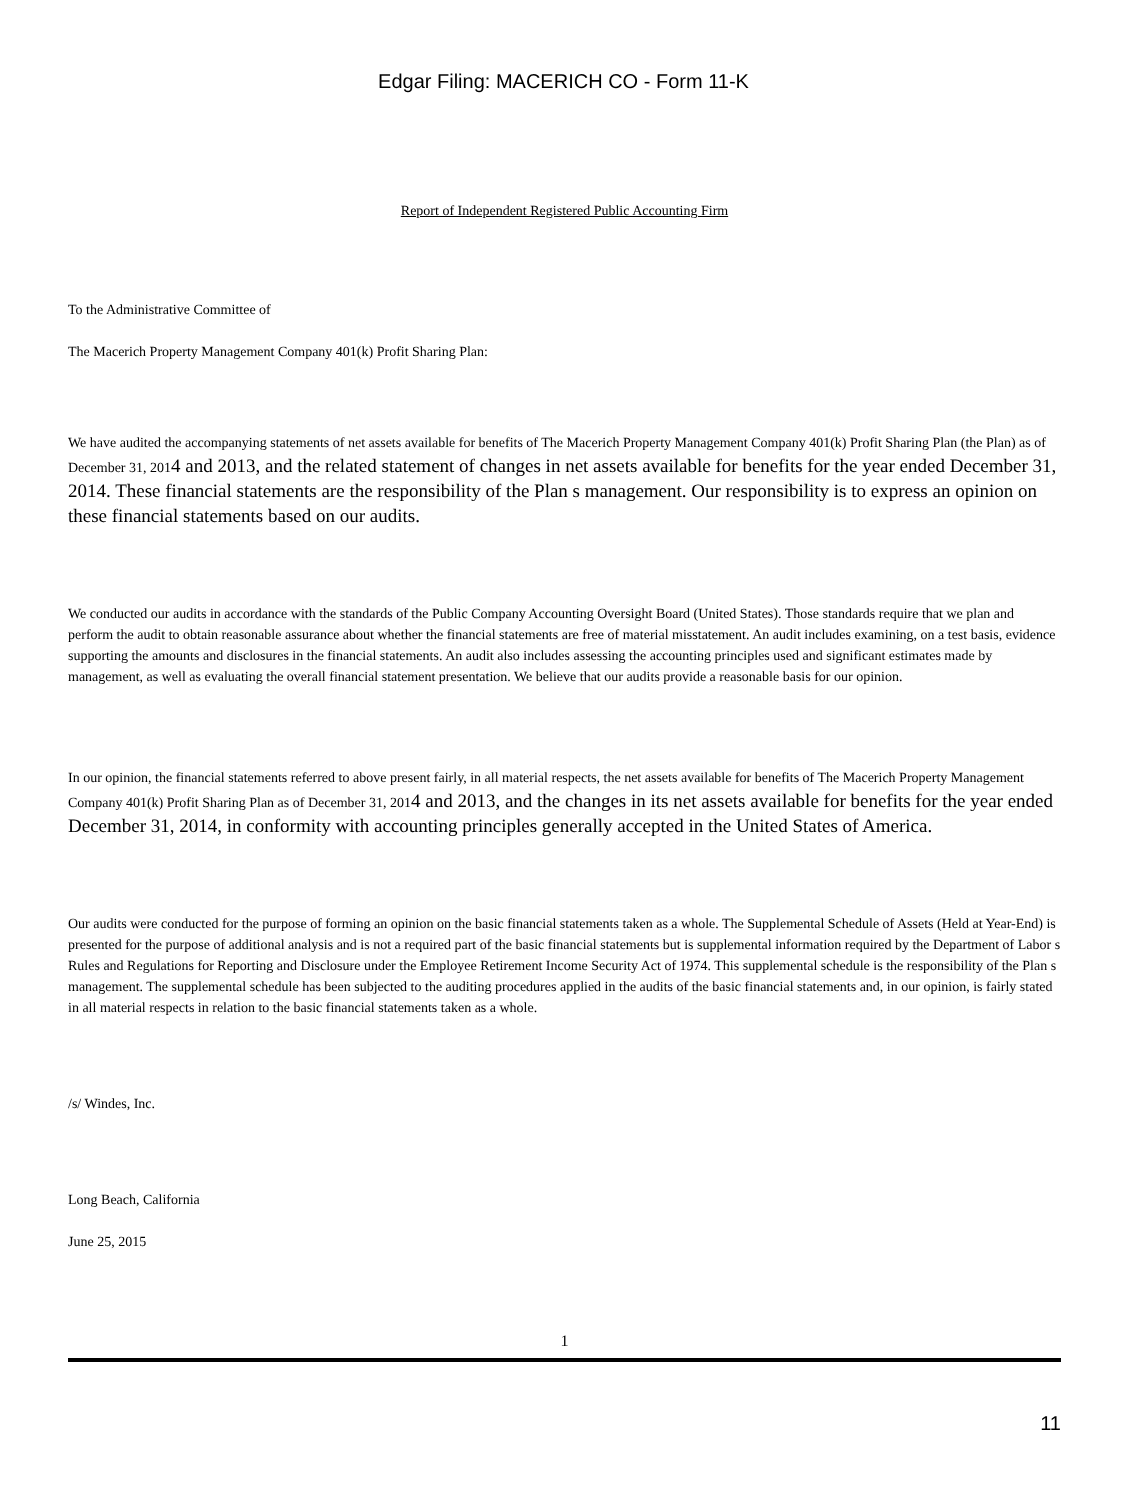Edgar Filing: MACERICH CO - Form 11-K
Report of Independent Registered Public Accounting Firm
To the Administrative Committee of
The Macerich Property Management Company 401(k) Profit Sharing Plan:
We have audited the accompanying statements of net assets available for benefits of The Macerich Property Management Company 401(k) Profit Sharing Plan (the Plan) as of December 31, 2014 and 2013, and the related statement of changes in net assets available for benefits for the year ended December 31, 2014. These financial statements are the responsibility of the Plan s management. Our responsibility is to express an opinion on these financial statements based on our audits.
We conducted our audits in accordance with the standards of the Public Company Accounting Oversight Board (United States). Those standards require that we plan and perform the audit to obtain reasonable assurance about whether the financial statements are free of material misstatement. An audit includes examining, on a test basis, evidence supporting the amounts and disclosures in the financial statements. An audit also includes assessing the accounting principles used and significant estimates made by management, as well as evaluating the overall financial statement presentation. We believe that our audits provide a reasonable basis for our opinion.
In our opinion, the financial statements referred to above present fairly, in all material respects, the net assets available for benefits of The Macerich Property Management Company 401(k) Profit Sharing Plan as of December 31, 2014 and 2013, and the changes in its net assets available for benefits for the year ended December 31, 2014, in conformity with accounting principles generally accepted in the United States of America.
Our audits were conducted for the purpose of forming an opinion on the basic financial statements taken as a whole. The Supplemental Schedule of Assets (Held at Year-End) is presented for the purpose of additional analysis and is not a required part of the basic financial statements but is supplemental information required by the Department of Labor s Rules and Regulations for Reporting and Disclosure under the Employee Retirement Income Security Act of 1974. This supplemental schedule is the responsibility of the Plan s management. The supplemental schedule has been subjected to the auditing procedures applied in the audits of the basic financial statements and, in our opinion, is fairly stated in all material respects in relation to the basic financial statements taken as a whole.
/s/ Windes, Inc.
Long Beach, California
June 25, 2015
1
11